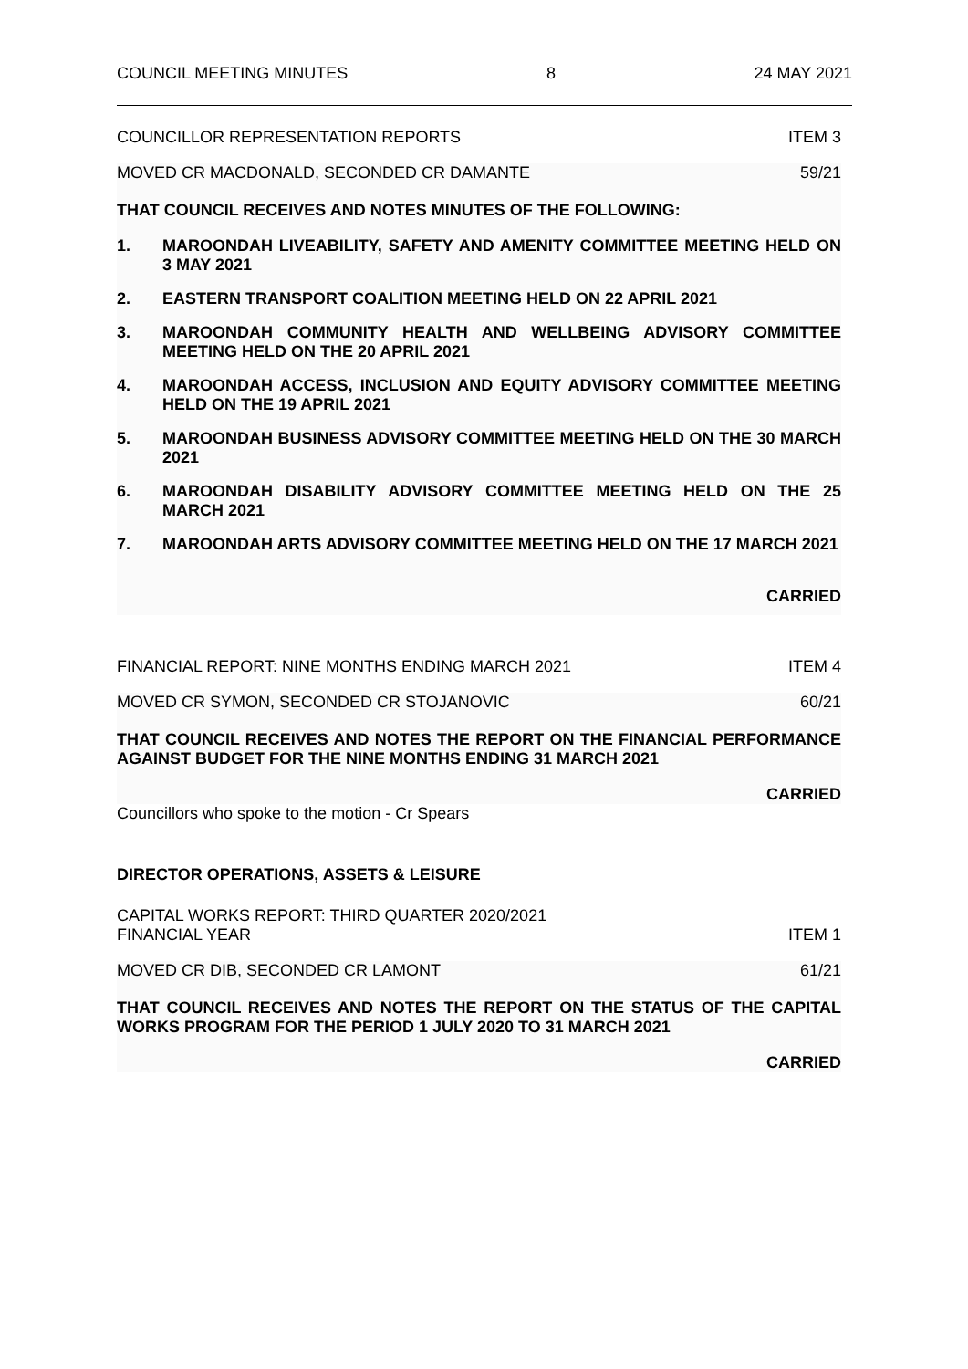COUNCIL MEETING MINUTES 8 24 MAY 2021
COUNCILLOR REPRESENTATION REPORTS ITEM 3
MOVED CR MACDONALD, SECONDED CR DAMANTE 59/21
THAT COUNCIL RECEIVES AND NOTES MINUTES OF THE FOLLOWING:
1. MAROONDAH LIVEABILITY, SAFETY AND AMENITY COMMITTEE MEETING HELD ON 3 MAY 2021
2. EASTERN TRANSPORT COALITION MEETING HELD ON 22 APRIL 2021
3. MAROONDAH COMMUNITY HEALTH AND WELLBEING ADVISORY COMMITTEE MEETING HELD ON THE 20 APRIL 2021
4. MAROONDAH ACCESS, INCLUSION AND EQUITY ADVISORY COMMITTEE MEETING HELD ON THE 19 APRIL 2021
5. MAROONDAH BUSINESS ADVISORY COMMITTEE MEETING HELD ON THE 30 MARCH 2021
6. MAROONDAH DISABILITY ADVISORY COMMITTEE MEETING HELD ON THE 25 MARCH 2021
7. MAROONDAH ARTS ADVISORY COMMITTEE MEETING HELD ON THE 17 MARCH 2021
CARRIED
FINANCIAL REPORT: NINE MONTHS ENDING MARCH 2021 ITEM 4
MOVED CR SYMON, SECONDED CR STOJANOVIC 60/21
THAT COUNCIL RECEIVES AND NOTES THE REPORT ON THE FINANCIAL PERFORMANCE AGAINST BUDGET FOR THE NINE MONTHS ENDING 31 MARCH 2021
CARRIED
Councillors who spoke to the motion - Cr Spears
DIRECTOR OPERATIONS, ASSETS & LEISURE
CAPITAL WORKS REPORT: THIRD QUARTER 2020/2021
FINANCIAL YEAR ITEM 1
MOVED CR DIB, SECONDED CR LAMONT 61/21
THAT COUNCIL RECEIVES AND NOTES THE REPORT ON THE STATUS OF THE CAPITAL WORKS PROGRAM FOR THE PERIOD 1 JULY 2020 TO 31 MARCH 2021
CARRIED